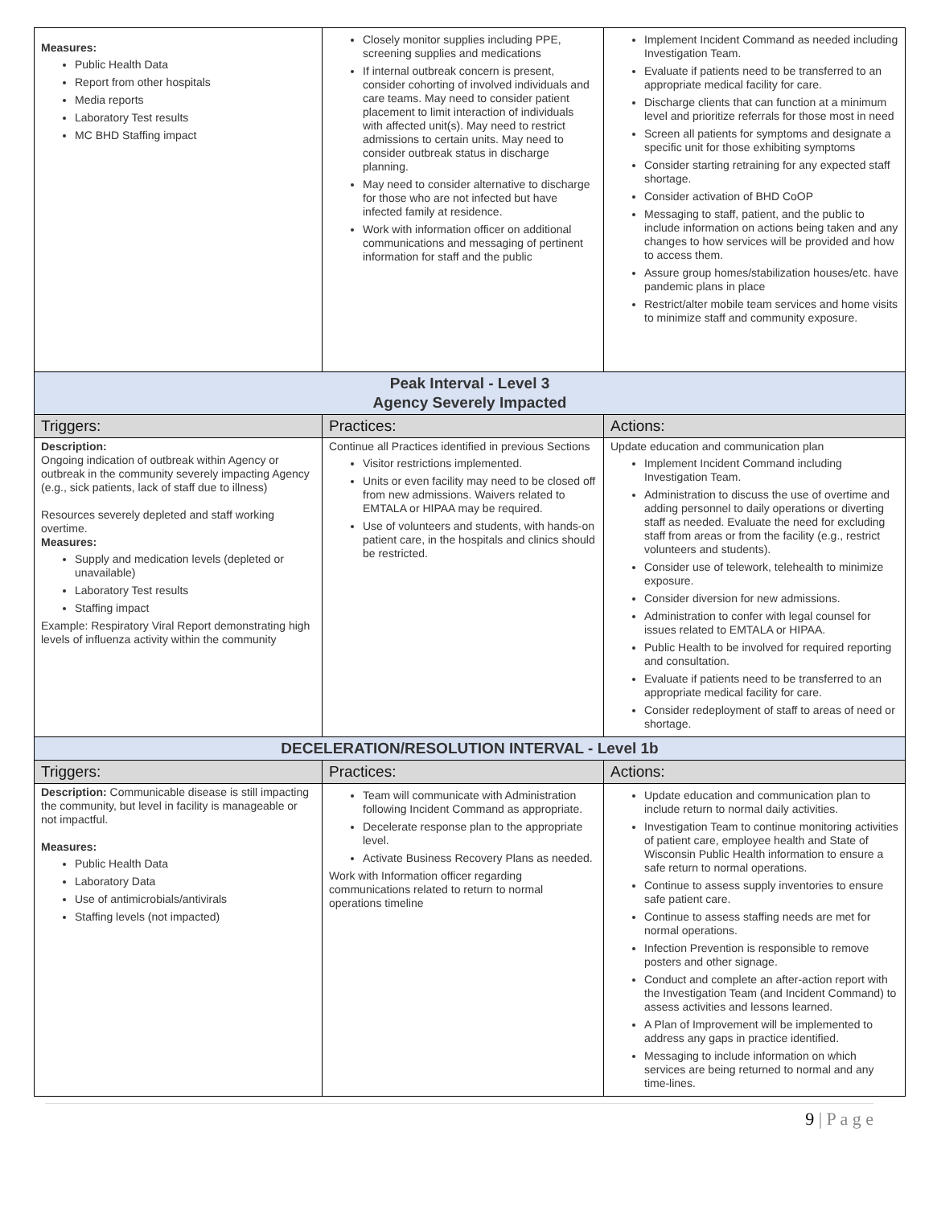| Measures: Public Health Data Report from other hospitals Media reports Laboratory Test results MC BHD Staffing impact | Closely monitor supplies including PPE, screening supplies and medications If internal outbreak concern is present, consider cohorting of involved individuals and care teams. May need to consider patient placement to limit interaction of individuals with affected unit(s). May need to restrict admissions to certain units. May need to consider outbreak status in discharge planning. May need to consider alternative to discharge for those who are not infected but have infected family at residence. Work with information officer on additional communications and messaging of pertinent information for staff and the public | Implement Incident Command as needed including Investigation Team. Evaluate if patients need to be transferred to an appropriate medical facility for care. Discharge clients that can function at a minimum level and prioritize referrals for those most in need Screen all patients for symptoms and designate a specific unit for those exhibiting symptoms Consider starting retraining for any expected staff shortage. Consider activation of BHD CoOP Messaging to staff, patient, and the public to include information on actions being taken and any changes to how services will be provided and how to access them. Assure group homes/stabilization houses/etc. have pandemic plans in place Restrict/alter mobile team services and home visits to minimize staff and community exposure. |
| Peak Interval - Level 3 Agency Severely Impacted | | |
| Triggers: | Practices: | Actions: |
| Description: Ongoing indication of outbreak within Agency or outbreak in the community severely impacting Agency (e.g., sick patients, lack of staff due to illness) Resources severely depleted and staff working overtime. Measures: Supply and medication levels (depleted or unavailable) Laboratory Test results Staffing impact Example: Respiratory Viral Report demonstrating high levels of influenza activity within the community | Continue all Practices identified in previous Sections Visitor restrictions implemented. Units or even facility may need to be closed off from new admissions. Waivers related to EMTALA or HIPAA may be required. Use of volunteers and students, with hands-on patient care, in the hospitals and clinics should be restricted. | Update education and communication plan Implement Incident Command including Investigation Team. Administration to discuss the use of overtime and adding personnel to daily operations or diverting staff as needed. Evaluate the need for excluding staff from areas or from the facility (e.g., restrict volunteers and students). Consider use of telework, telehealth to minimize exposure. Consider diversion for new admissions. Administration to confer with legal counsel for issues related to EMTALA or HIPAA. Public Health to be involved for required reporting and consultation. Evaluate if patients need to be transferred to an appropriate medical facility for care. Consider redeployment of staff to areas of need or shortage. |
| DECELERATION/RESOLUTION INTERVAL - Level 1b | | |
| Triggers: | Practices: | Actions: |
| Description: Communicable disease is still impacting the community, but level in facility is manageable or not impactful. Measures: Public Health Data Laboratory Data Use of antimicrobials/antivirals Staffing levels (not impacted) | Team will communicate with Administration following Incident Command as appropriate. Decelerate response plan to the appropriate level. Activate Business Recovery Plans as needed. Work with Information officer regarding communications related to return to normal operations timeline | Update education and communication plan to include return to normal daily activities. Investigation Team to continue monitoring activities of patient care, employee health and State of Wisconsin Public Health information to ensure a safe return to normal operations. Continue to assess supply inventories to ensure safe patient care. Continue to assess staffing needs are met for normal operations. Infection Prevention is responsible to remove posters and other signage. Conduct and complete an after-action report with the Investigation Team (and Incident Command) to assess activities and lessons learned. A Plan of Improvement will be implemented to address any gaps in practice identified. Messaging to include information on which services are being returned to normal and any time-lines. |
9 | P a g e